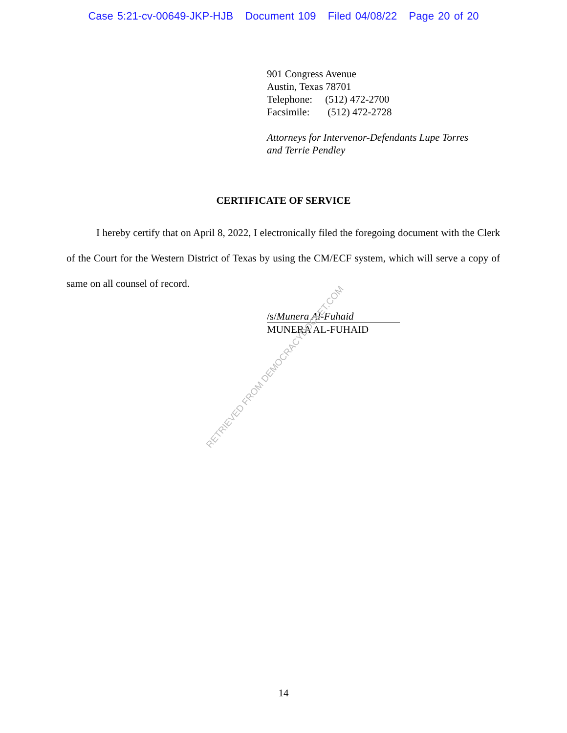Case 5:21-cv-00649-JKP-HJB Document 109 Filed 04/08/22 Page 20 of 20
901 Congress Avenue
Austin, Texas 78701
Telephone: (512) 472-2700
Facsimile: (512) 472-2728
Attorneys for Intervenor-Defendants Lupe Torres
and Terrie Pendley
CERTIFICATE OF SERVICE
I hereby certify that on April 8, 2022, I electronically filed the foregoing document with the Clerk of the Court for the Western District of Texas by using the CM/ECF system, which will serve a copy of same on all counsel of record.
/s/Munera Al-Fuhaid
MUNERA AL-FUHAID
RETRIEVED FROM DEMOCRACYDOCKET.COM
14